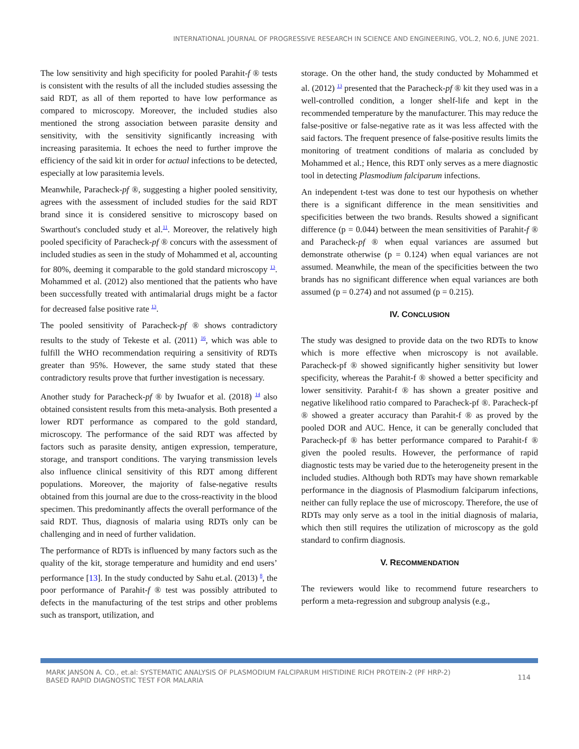INTERNATIONAL JOURNAL OF PROGRESSIVE RESEARCH IN SCIENCE AND ENGINEERING, VOL.2, NO.6, JUNE 2021.
The low sensitivity and high specificity for pooled Parahit-f ® tests is consistent with the results of all the included studies assessing the said RDT, as all of them reported to have low performance as compared to microscopy. Moreover, the included studies also mentioned the strong association between parasite density and sensitivity, with the sensitivity significantly increasing with increasing parasitemia. It echoes the need to further improve the efficiency of the said kit in order for actual infections to be detected, especially at low parasitemia levels.
Meanwhile, Paracheck-pf ®, suggesting a higher pooled sensitivity, agrees with the assessment of included studies for the said RDT brand since it is considered sensitive to microscopy based on Swarthout's concluded study et al.<sup>11</sup>. Moreover, the relatively high pooled specificity of Paracheck-pf ® concurs with the assessment of included studies as seen in the study of Mohammed et al, accounting for 80%, deeming it comparable to the gold standard microscopy <sup>13</sup>. Mohammed et al. (2012) also mentioned that the patients who have been successfully treated with antimalarial drugs might be a factor for decreased false positive rate <sup>13</sup>.
The pooled sensitivity of Paracheck-pf ® shows contradictory results to the study of Tekeste et al. (2011) <sup>16</sup>, which was able to fulfill the WHO recommendation requiring a sensitivity of RDTs greater than 95%. However, the same study stated that these contradictory results prove that further investigation is necessary.
Another study for Paracheck-pf ® by Iwuafor et al. (2018) <sup>14</sup> also obtained consistent results from this meta-analysis. Both presented a lower RDT performance as compared to the gold standard, microscopy. The performance of the said RDT was affected by factors such as parasite density, antigen expression, temperature, storage, and transport conditions. The varying transmission levels also influence clinical sensitivity of this RDT among different populations. Moreover, the majority of false-negative results obtained from this journal are due to the cross-reactivity in the blood specimen. This predominantly affects the overall performance of the said RDT. Thus, diagnosis of malaria using RDTs only can be challenging and in need of further validation.
The performance of RDTs is influenced by many factors such as the quality of the kit, storage temperature and humidity and end users’ performance [13]. In the study conducted by Sahu et.al. (2013) <sup>8</sup>, the poor performance of Parahit-f ® test was possibly attributed to defects in the manufacturing of the test strips and other problems such as transport, utilization, and
storage. On the other hand, the study conducted by Mohammed et al. (2012) <sup>13</sup> presented that the Paracheck-pf ® kit they used was in a well-controlled condition, a longer shelf-life and kept in the recommended temperature by the manufacturer. This may reduce the false-positive or false-negative rate as it was less affected with the said factors. The frequent presence of false-positive results limits the monitoring of treatment conditions of malaria as concluded by Mohammed et al.; Hence, this RDT only serves as a mere diagnostic tool in detecting Plasmodium falciparum infections.
An independent t-test was done to test our hypothesis on whether there is a significant difference in the mean sensitivities and specificities between the two brands. Results showed a significant difference (p = 0.044) between the mean sensitivities of Parahit-f ® and Paracheck-pf ® when equal variances are assumed but demonstrate otherwise (p = 0.124) when equal variances are not assumed. Meanwhile, the mean of the specificities between the two brands has no significant difference when equal variances are both assumed (p = 0.274) and not assumed (p = 0.215).
IV. CONCLUSION
The study was designed to provide data on the two RDTs to know which is more effective when microscopy is not available. Paracheck-pf ® showed significantly higher sensitivity but lower specificity, whereas the Parahit-f ® showed a better specificity and lower sensitivity. Parahit-f ® has shown a greater positive and negative likelihood ratio compared to Paracheck-pf ®. Paracheck-pf ® showed a greater accuracy than Parahit-f ® as proved by the pooled DOR and AUC. Hence, it can be generally concluded that Paracheck-pf ® has better performance compared to Parahit-f ® given the pooled results. However, the performance of rapid diagnostic tests may be varied due to the heterogeneity present in the included studies. Although both RDTs may have shown remarkable performance in the diagnosis of Plasmodium falciparum infections, neither can fully replace the use of microscopy. Therefore, the use of RDTs may only serve as a tool in the initial diagnosis of malaria, which then still requires the utilization of microscopy as the gold standard to confirm diagnosis.
V. RECOMMENDATION
The reviewers would like to recommend future researchers to perform a meta-regression and subgroup analysis (e.g.,
MARK JANSON A. CO., et.al: SYSTEMATIC ANALYSIS OF PLASMODIUM FALCIPARUM HISTIDINE RICH PROTEIN-2 (PF HRP-2)
BASED RAPID DIAGNOSTIC TEST FOR MALARIA
114